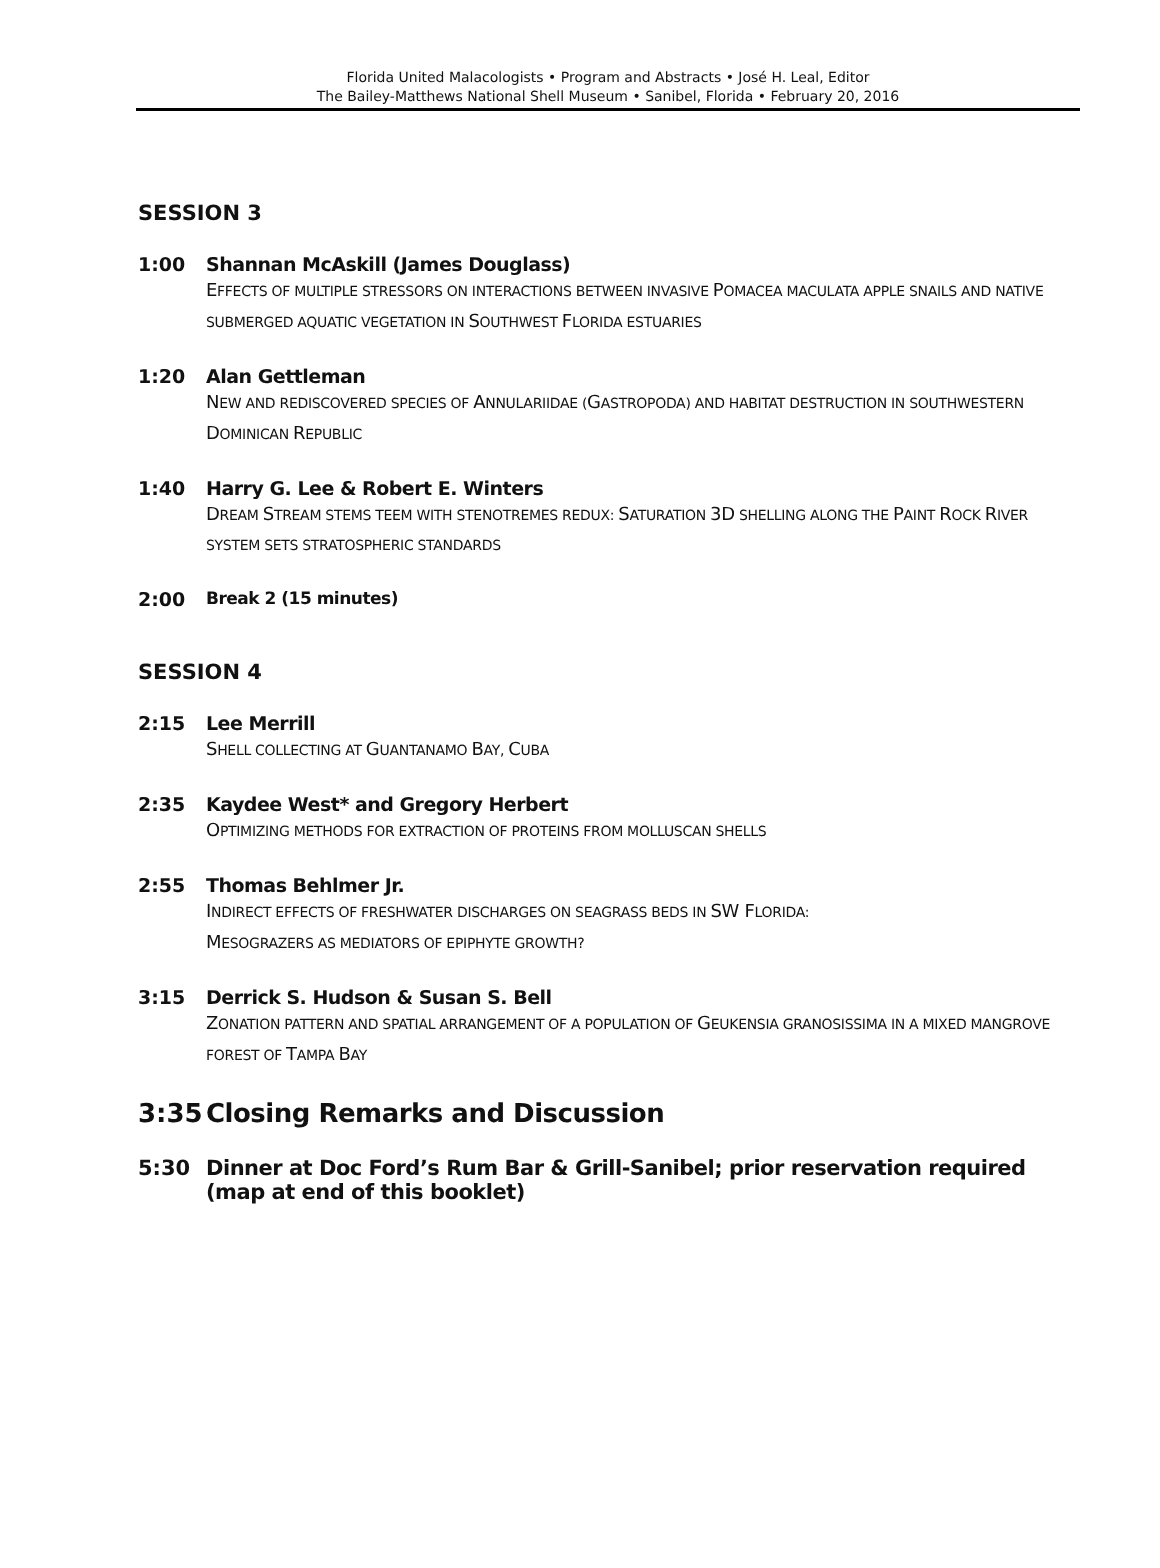Florida United Malacologists • Program and Abstracts • José H. Leal, Editor
The Bailey-Matthews National Shell Museum • Sanibel, Florida • February 20, 2016
SESSION 3
1:00 Shannan McAskill (James Douglass)
EFFECTS OF MULTIPLE STRESSORS ON INTERACTIONS BETWEEN INVASIVE POMACEA MACULATA APPLE SNAILS AND NATIVE SUBMERGED AQUATIC VEGETATION IN SOUTHWEST FLORIDA ESTUARIES
1:20 Alan Gettleman
NEW AND REDISCOVERED SPECIES OF ANNULARIIDAE (GASTROPODA) AND HABITAT DESTRUCTION IN SOUTHWESTERN DOMINICAN REPUBLIC
1:40 Harry G. Lee & Robert E. Winters
DREAM STREAM STEMS TEEM WITH STENOTREMES REDUX: SATURATION 3D SHELLING ALONG THE PAINT ROCK RIVER SYSTEM SETS STRATOSPHERIC STANDARDS
2:00 Break 2 (15 minutes)
SESSION 4
2:15 Lee Merrill
SHELL COLLECTING AT GUANTANAMO BAY, CUBA
2:35 Kaydee West* and Gregory Herbert
OPTIMIZING METHODS FOR EXTRACTION OF PROTEINS FROM MOLLUSCAN SHELLS
2:55 Thomas Behlmer Jr.
INDIRECT EFFECTS OF FRESHWATER DISCHARGES ON SEAGRASS BEDS IN SW FLORIDA:
MESOGRAZERS AS MEDIATORS OF EPIPHYTE GROWTH?
3:15 Derrick S. Hudson & Susan S. Bell
ZONATION PATTERN AND SPATIAL ARRANGEMENT OF A POPULATION OF GEUKENSIA GRANOSISSIMA IN A MIXED MANGROVE FOREST OF TAMPA BAY
3:35 Closing Remarks and Discussion
5:30 Dinner at Doc Ford’s Rum Bar & Grill-Sanibel; prior reservation required (map at end of this booklet)